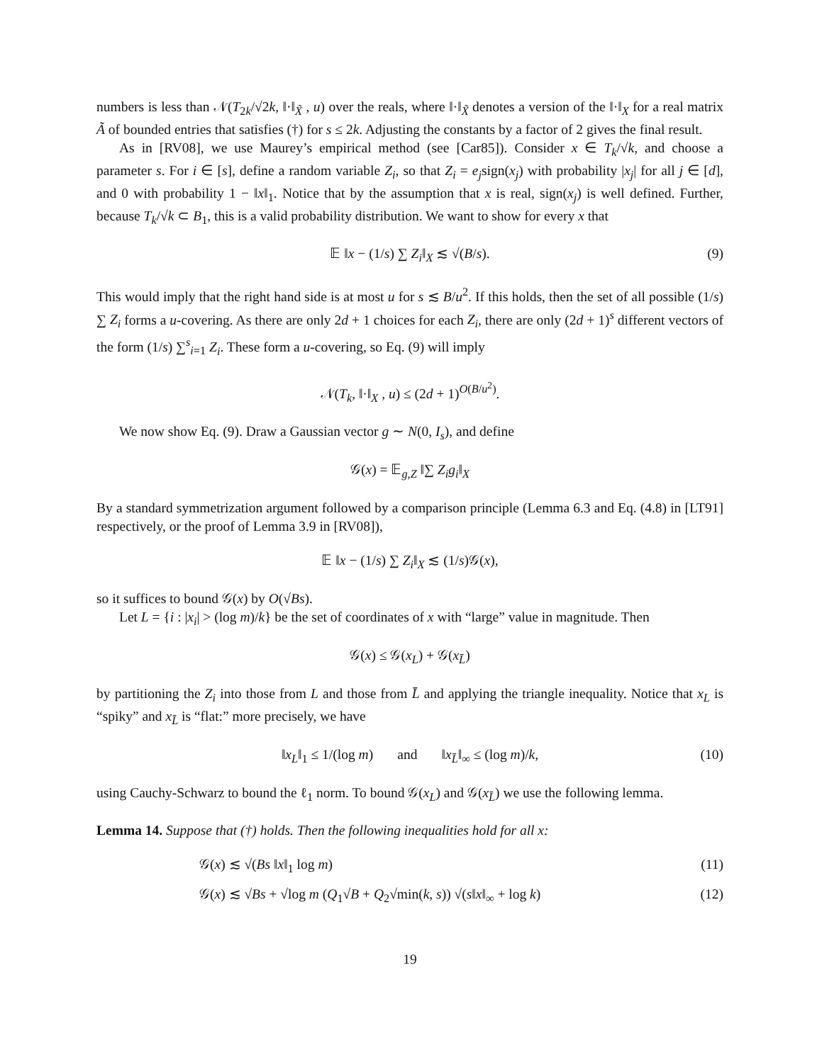numbers is less than 𝒩(T<sub>2k</sub>/√2k, ‖·‖<sub>X̃</sub> , u) over the reals, where ‖·‖<sub>X̃</sub> denotes a version of the ‖·‖<sub>X</sub> for a real matrix Ã of bounded entries that satisfies (†) for s ≤ 2k. Adjusting the constants by a factor of 2 gives the final result.
As in [RV08], we use Maurey’s empirical method (see [Car85]). Consider x ∈ T<sub>k</sub>/√k, and choose a parameter s. For i ∈ [s], define a random variable Z<sub>i</sub>, so that Z<sub>i</sub> = e<sub>j</sub>sign(x<sub>j</sub>) with probability |x<sub>j</sub>| for all j ∈ [d], and 0 with probability 1 − ‖x‖<sub>1</sub>. Notice that by the assumption that x is real, sign(x<sub>j</sub>) is well defined. Further, because T<sub>k</sub>/√k ⊂ B<sub>1</sub>, this is a valid probability distribution. We want to show for every x that
𝔼 ‖x − (1/s) ∑ Z<sub>i</sub>‖<sub>X</sub> ≲ √(B/s). (9)
This would imply that the right hand side is at most u for s ≲ B/u<sup>2</sup>. If this holds, then the set of all possible (1/s) ∑ Z<sub>i</sub> forms a u-covering. As there are only 2d + 1 choices for each Z<sub>i</sub>, there are only (2d + 1)<sup>s</sup> different vectors of the form (1/s) ∑<sup>s</sup><sub>i=1</sub> Z<sub>i</sub>. These form a u-covering, so Eq. (9) will imply
𝒩(T<sub>k</sub>, ‖·‖<sub>X</sub> , u) ≤ (2d + 1)<sup>O(B/u<sup>2</sup>)</sup>.
We now show Eq. (9). Draw a Gaussian vector g ∼ N(0, I<sub>s</sub>), and define
𝒢(x) = 𝔼<sub>g,Z</sub> ‖∑ Z<sub>i</sub>g<sub>i</sub>‖<sub>X</sub>
By a standard symmetrization argument followed by a comparison principle (Lemma 6.3 and Eq. (4.8) in [LT91] respectively, or the proof of Lemma 3.9 in [RV08]),
𝔼 ‖x − (1/s) ∑ Z<sub>i</sub>‖<sub>X</sub> ≲ (1/s)𝒢(x),
so it suffices to bound 𝒢(x) by O(√Bs).
Let L = {i : |x<sub>i</sub>| > (log m)/k} be the set of coordinates of x with “large” value in magnitude. Then
𝒢(x) ≤ 𝒢(x<sub>L</sub>) + 𝒢(x<sub>L̄</sub>)
by partitioning the Z<sub>i</sub> into those from L and those from L̄ and applying the triangle inequality. Notice that x<sub>L</sub> is “spiky” and x<sub>L̄</sub> is “flat:” more precisely, we have
‖x<sub>L</sub>‖<sub>1</sub> ≤ 1/(log m) and ‖x<sub>L̄</sub>‖<sub>∞</sub> ≤ (log m)/k, (10)
using Cauchy-Schwarz to bound the ℓ<sub>1</sub> norm. To bound 𝒢(x<sub>L</sub>) and 𝒢(x<sub>L̄</sub>) we use the following lemma.
Lemma 14. Suppose that (†) holds. Then the following inequalities hold for all x:
𝒢(x) ≲ √(Bs ‖x‖<sub>1</sub> log m) (11)
𝒢(x) ≲ √Bs + √log m (Q<sub>1</sub>√B + Q<sub>2</sub>√min(k, s)) √(s‖x‖<sub>∞</sub> + log k) (12)
19